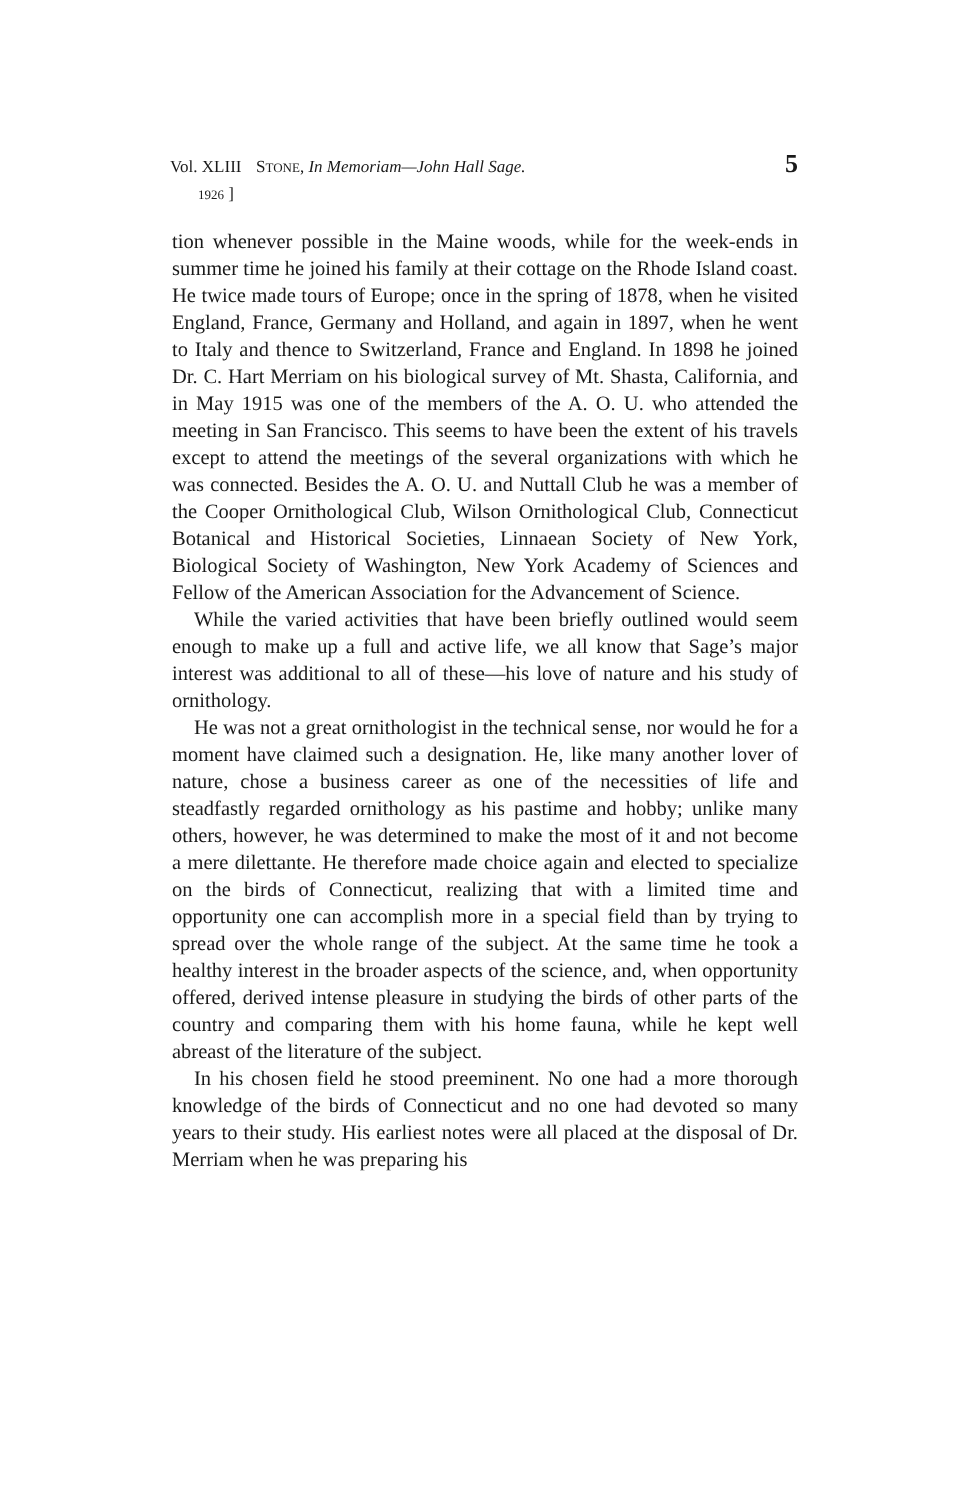Vol. XLIII
1926 ] STONE, In Memoriam—John Hall Sage. 5
tion whenever possible in the Maine woods, while for the week-ends in summer time he joined his family at their cottage on the Rhode Island coast. He twice made tours of Europe; once in the spring of 1878, when he visited England, France, Germany and Holland, and again in 1897, when he went to Italy and thence to Switzerland, France and England. In 1898 he joined Dr. C. Hart Merriam on his biological survey of Mt. Shasta, California, and in May 1915 was one of the members of the A. O. U. who attended the meeting in San Francisco. This seems to have been the extent of his travels except to attend the meetings of the several organizations with which he was connected. Besides the A. O. U. and Nuttall Club he was a member of the Cooper Ornithological Club, Wilson Ornithological Club, Connecticut Botanical and Historical Societies, Linnaean Society of New York, Biological Society of Washington, New York Academy of Sciences and Fellow of the American Association for the Advancement of Science.
While the varied activities that have been briefly outlined would seem enough to make up a full and active life, we all know that Sage’s major interest was additional to all of these—his love of nature and his study of ornithology.
He was not a great ornithologist in the technical sense, nor would he for a moment have claimed such a designation. He, like many another lover of nature, chose a business career as one of the necessities of life and steadfastly regarded ornithology as his pastime and hobby; unlike many others, however, he was determined to make the most of it and not become a mere dilettante. He therefore made choice again and elected to specialize on the birds of Connecticut, realizing that with a limited time and opportunity one can accomplish more in a special field than by trying to spread over the whole range of the subject. At the same time he took a healthy interest in the broader aspects of the science, and, when opportunity offered, derived intense pleasure in studying the birds of other parts of the country and comparing them with his home fauna, while he kept well abreast of the literature of the subject.
In his chosen field he stood preeminent. No one had a more thorough knowledge of the birds of Connecticut and no one had devoted so many years to their study. His earliest notes were all placed at the disposal of Dr. Merriam when he was preparing his